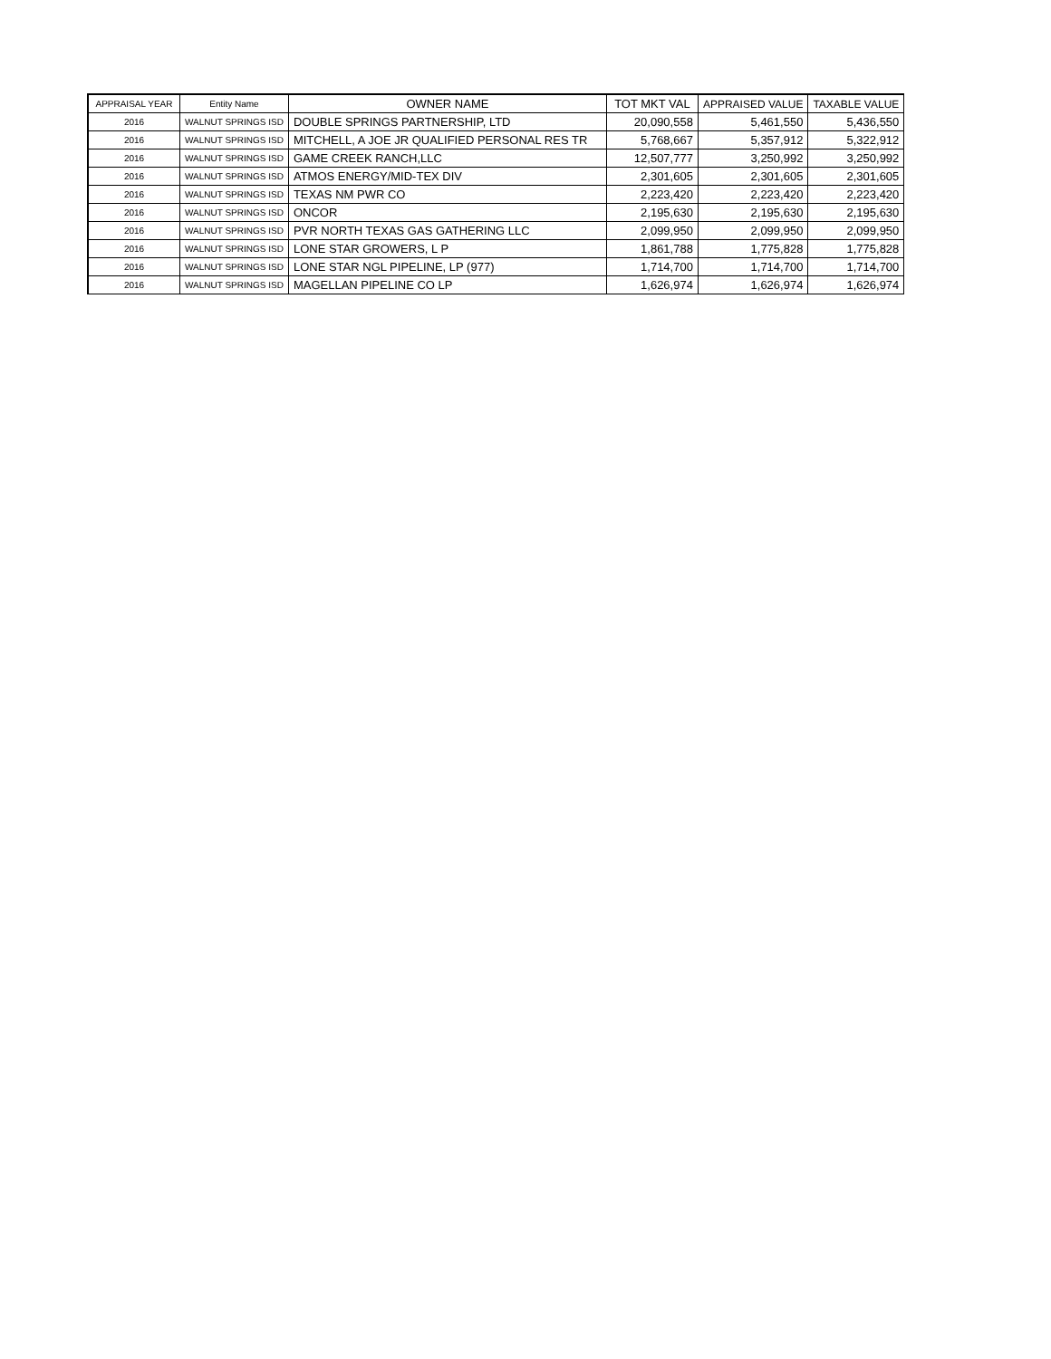| APPRAISAL YEAR | Entity Name | OWNER NAME | TOT MKT VAL | APPRAISED VALUE | TAXABLE VALUE |
| --- | --- | --- | --- | --- | --- |
| 2016 | WALNUT SPRINGS ISD | DOUBLE SPRINGS PARTNERSHIP, LTD | 20,090,558 | 5,461,550 | 5,436,550 |
| 2016 | WALNUT SPRINGS ISD | MITCHELL, A JOE JR QUALIFIED PERSONAL RES TR | 5,768,667 | 5,357,912 | 5,322,912 |
| 2016 | WALNUT SPRINGS ISD | GAME CREEK RANCH,LLC | 12,507,777 | 3,250,992 | 3,250,992 |
| 2016 | WALNUT SPRINGS ISD | ATMOS ENERGY/MID-TEX DIV | 2,301,605 | 2,301,605 | 2,301,605 |
| 2016 | WALNUT SPRINGS ISD | TEXAS NM PWR CO | 2,223,420 | 2,223,420 | 2,223,420 |
| 2016 | WALNUT SPRINGS ISD | ONCOR | 2,195,630 | 2,195,630 | 2,195,630 |
| 2016 | WALNUT SPRINGS ISD | PVR NORTH TEXAS GAS GATHERING LLC | 2,099,950 | 2,099,950 | 2,099,950 |
| 2016 | WALNUT SPRINGS ISD | LONE STAR GROWERS, L P | 1,861,788 | 1,775,828 | 1,775,828 |
| 2016 | WALNUT SPRINGS ISD | LONE STAR NGL PIPELINE, LP (977) | 1,714,700 | 1,714,700 | 1,714,700 |
| 2016 | WALNUT SPRINGS ISD | MAGELLAN PIPELINE CO LP | 1,626,974 | 1,626,974 | 1,626,974 |